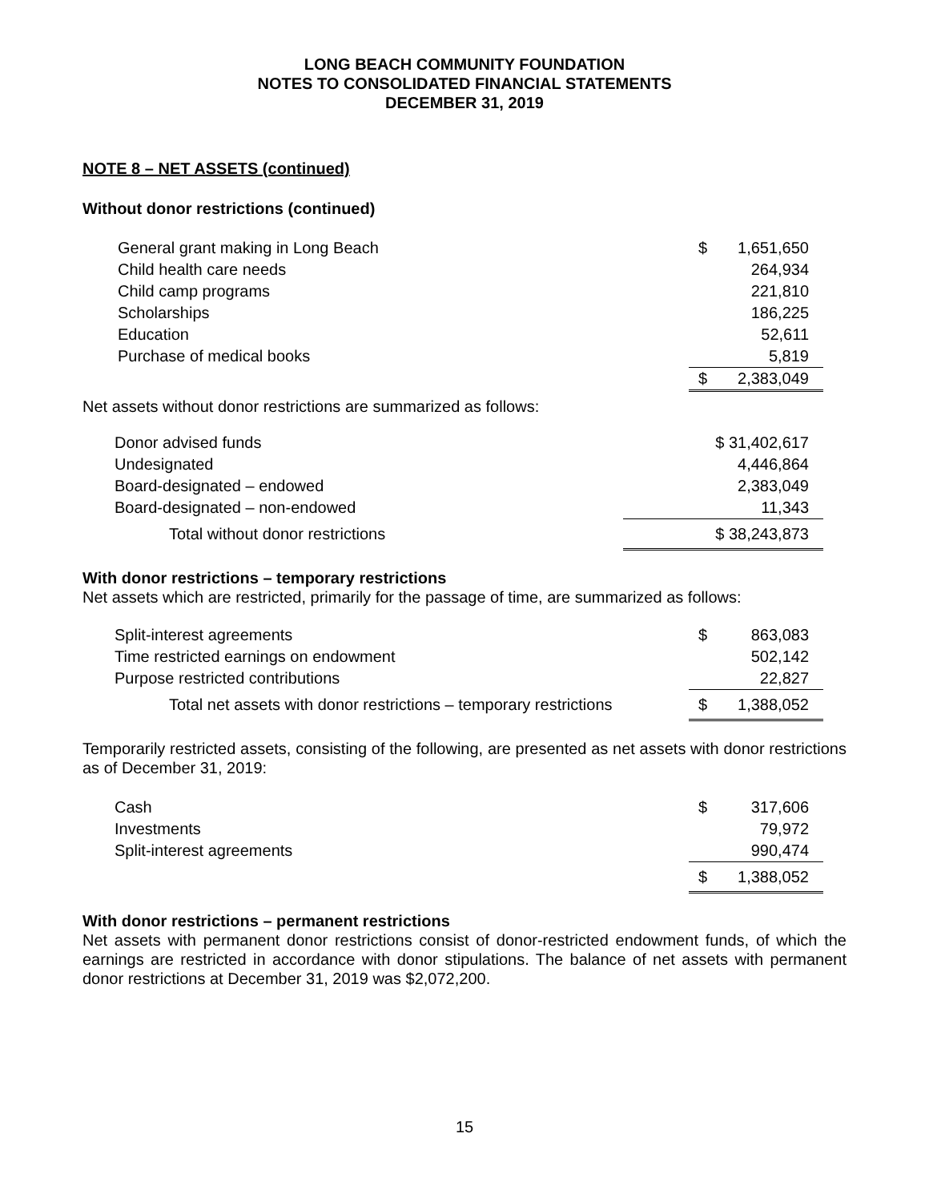LONG BEACH COMMUNITY FOUNDATION
NOTES TO CONSOLIDATED FINANCIAL STATEMENTS
DECEMBER 31, 2019
NOTE 8 – NET ASSETS (continued)
Without donor restrictions (continued)
| General grant making in Long Beach | $ | 1,651,650 |
| Child health care needs | | 264,934 |
| Child camp programs | | 221,810 |
| Scholarships | | 186,225 |
| Education | | 52,611 |
| Purchase of medical books | | 5,819 |
| | $ | 2,383,049 |
Net assets without donor restrictions are summarized as follows:
| Donor advised funds | $ 31,402,617 |
| Undesignated | 4,446,864 |
| Board-designated – endowed | 2,383,049 |
| Board-designated – non-endowed | 11,343 |
| Total without donor restrictions | $ 38,243,873 |
With donor restrictions – temporary restrictions
Net assets which are restricted, primarily for the passage of time, are summarized as follows:
| Split-interest agreements | $ | 863,083 |
| Time restricted earnings on endowment | | 502,142 |
| Purpose restricted contributions | | 22,827 |
| Total net assets with donor restrictions – temporary restrictions | $ | 1,388,052 |
Temporarily restricted assets, consisting of the following, are presented as net assets with donor restrictions as of December 31, 2019:
| Cash | $ | 317,606 |
| Investments | | 79,972 |
| Split-interest agreements | | 990,474 |
| | $ | 1,388,052 |
With donor restrictions – permanent restrictions
Net assets with permanent donor restrictions consist of donor-restricted endowment funds, of which the earnings are restricted in accordance with donor stipulations. The balance of net assets with permanent donor restrictions at December 31, 2019 was $2,072,200.
15